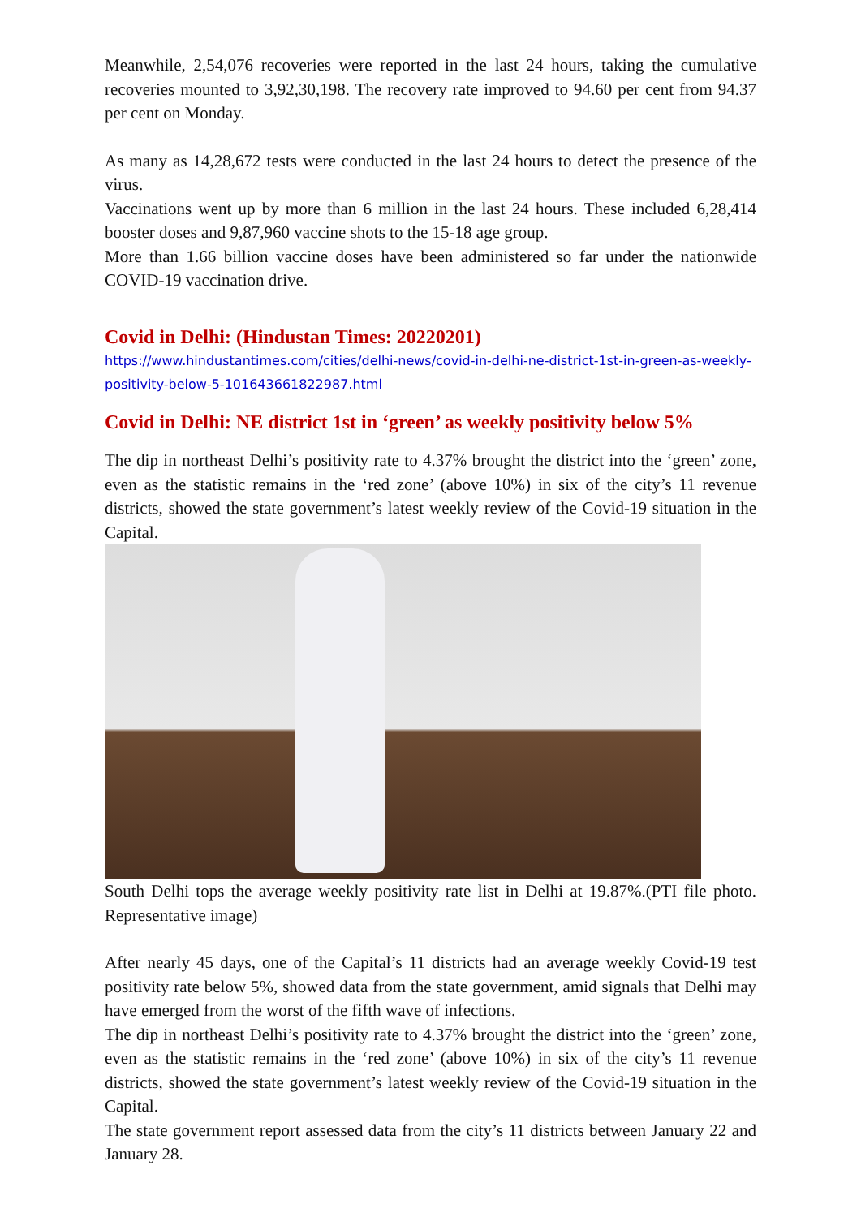Meanwhile, 2,54,076 recoveries were reported in the last 24 hours, taking the cumulative recoveries mounted to 3,92,30,198. The recovery rate improved to 94.60 per cent from 94.37 per cent on Monday.
As many as 14,28,672 tests were conducted in the last 24 hours to detect the presence of the virus.
Vaccinations went up by more than 6 million in the last 24 hours. These included 6,28,414 booster doses and 9,87,960 vaccine shots to the 15-18 age group.
More than 1.66 billion vaccine doses have been administered so far under the nationwide COVID-19 vaccination drive.
Covid in Delhi: (Hindustan Times: 20220201)
https://www.hindustantimes.com/cities/delhi-news/covid-in-delhi-ne-district-1st-in-green-as-weekly-positivity-below-5-101643661822987.html
Covid in Delhi: NE district 1st in ‘green’ as weekly positivity below 5%
The dip in northeast Delhi’s positivity rate to 4.37% brought the district into the ‘green’ zone, even as the statistic remains in the ‘red zone’ (above 10%) in six of the city’s 11 revenue districts, showed the state government’s latest weekly review of the Covid-19 situation in the Capital.
South Delhi tops the average weekly positivity rate list in Delhi at 19.87%.(PTI file photo. Representative image)
After nearly 45 days, one of the Capital’s 11 districts had an average weekly Covid-19 test positivity rate below 5%, showed data from the state government, amid signals that Delhi may have emerged from the worst of the fifth wave of infections.
The dip in northeast Delhi’s positivity rate to 4.37% brought the district into the ‘green’ zone, even as the statistic remains in the ‘red zone’ (above 10%) in six of the city’s 11 revenue districts, showed the state government’s latest weekly review of the Covid-19 situation in the Capital.
The state government report assessed data from the city’s 11 districts between January 22 and January 28.